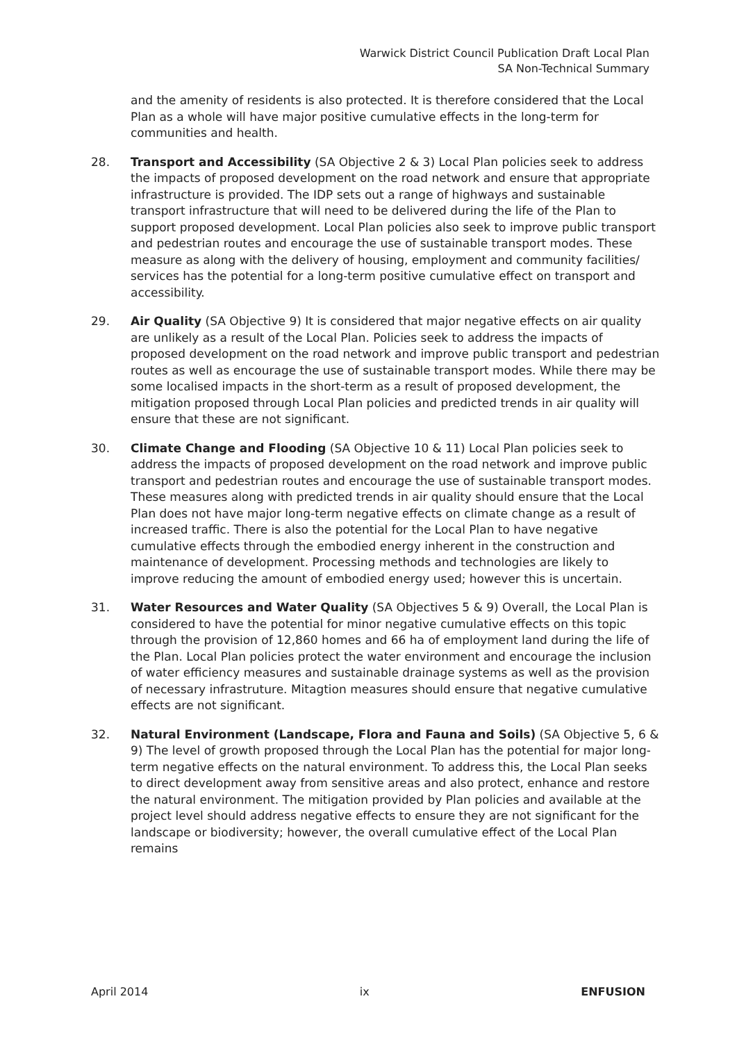Warwick District Council Publication Draft Local Plan
SA Non-Technical Summary
and the amenity of residents is also protected. It is therefore considered that the Local Plan as a whole will have major positive cumulative effects in the long-term for communities and health.
28. Transport and Accessibility (SA Objective 2 & 3) Local Plan policies seek to address the impacts of proposed development on the road network and ensure that appropriate infrastructure is provided. The IDP sets out a range of highways and sustainable transport infrastructure that will need to be delivered during the life of the Plan to support proposed development. Local Plan policies also seek to improve public transport and pedestrian routes and encourage the use of sustainable transport modes. These measure as along with the delivery of housing, employment and community facilities/ services has the potential for a long-term positive cumulative effect on transport and accessibility.
29. Air Quality (SA Objective 9) It is considered that major negative effects on air quality are unlikely as a result of the Local Plan. Policies seek to address the impacts of proposed development on the road network and improve public transport and pedestrian routes as well as encourage the use of sustainable transport modes. While there may be some localised impacts in the short-term as a result of proposed development, the mitigation proposed through Local Plan policies and predicted trends in air quality will ensure that these are not significant.
30. Climate Change and Flooding (SA Objective 10 & 11) Local Plan policies seek to address the impacts of proposed development on the road network and improve public transport and pedestrian routes and encourage the use of sustainable transport modes. These measures along with predicted trends in air quality should ensure that the Local Plan does not have major long-term negative effects on climate change as a result of increased traffic. There is also the potential for the Local Plan to have negative cumulative effects through the embodied energy inherent in the construction and maintenance of development. Processing methods and technologies are likely to improve reducing the amount of embodied energy used; however this is uncertain.
31. Water Resources and Water Quality (SA Objectives 5 & 9) Overall, the Local Plan is considered to have the potential for minor negative cumulative effects on this topic through the provision of 12,860 homes and 66 ha of employment land during the life of the Plan. Local Plan policies protect the water environment and encourage the inclusion of water efficiency measures and sustainable drainage systems as well as the provision of necessary infrastruture. Mitagtion measures should ensure that negative cumulative effects are not significant.
32. Natural Environment (Landscape, Flora and Fauna and Soils) (SA Objective 5, 6 & 9) The level of growth proposed through the Local Plan has the potential for major long-term negative effects on the natural environment. To address this, the Local Plan seeks to direct development away from sensitive areas and also protect, enhance and restore the natural environment. The mitigation provided by Plan policies and available at the project level should address negative effects to ensure they are not significant for the landscape or biodiversity; however, the overall cumulative effect of the Local Plan remains
April 2014 ix ENFUSION